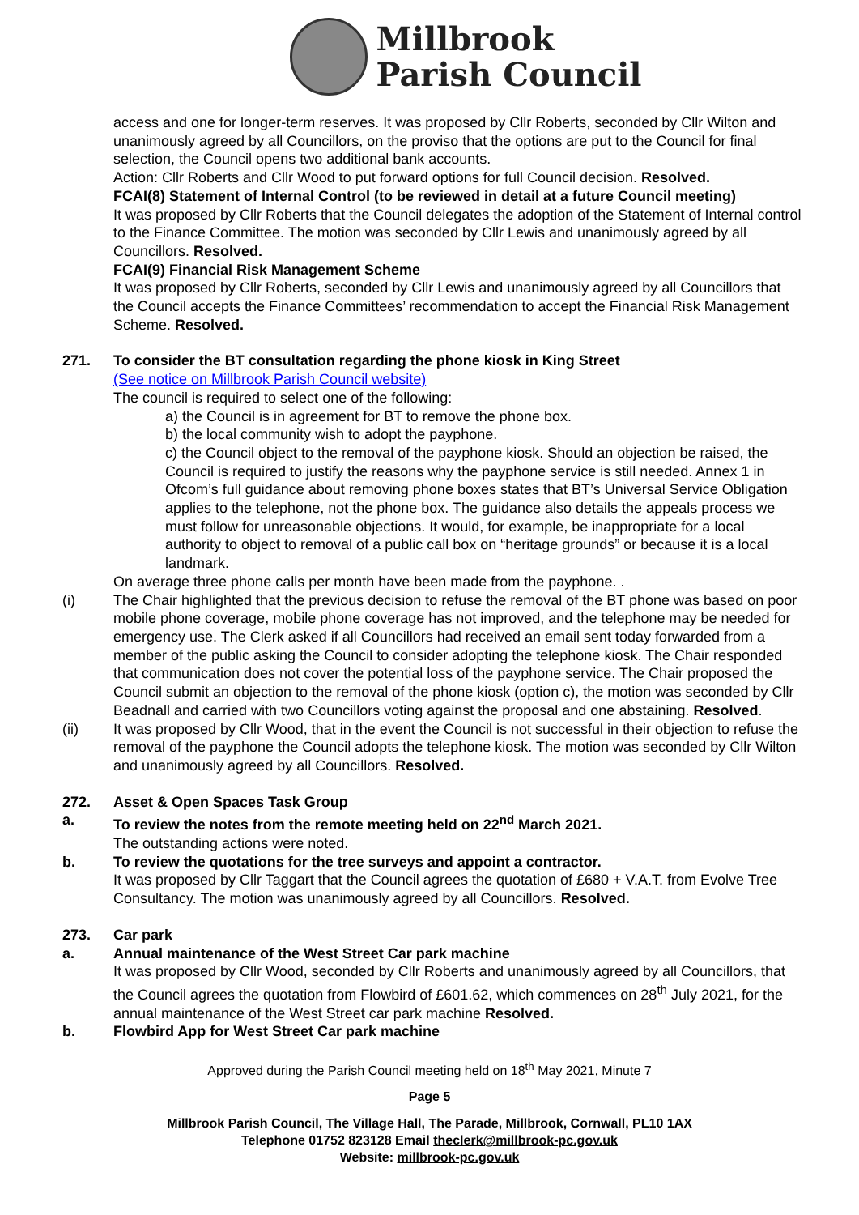Millbrook
Parish Council
access and one for longer-term reserves. It was proposed by Cllr Roberts, seconded by Cllr Wilton and unanimously agreed by all Councillors, on the proviso that the options are put to the Council for final selection, the Council opens two additional bank accounts.
Action: Cllr Roberts and Cllr Wood to put forward options for full Council decision. Resolved.
FCAI(8) Statement of Internal Control (to be reviewed in detail at a future Council meeting)
It was proposed by Cllr Roberts that the Council delegates the adoption of the Statement of Internal control to the Finance Committee. The motion was seconded by Cllr Lewis and unanimously agreed by all Councillors. Resolved.
FCAI(9) Financial Risk Management Scheme
It was proposed by Cllr Roberts, seconded by Cllr Lewis and unanimously agreed by all Councillors that the Council accepts the Finance Committees’ recommendation to accept the Financial Risk Management Scheme. Resolved.
271. To consider the BT consultation regarding the phone kiosk in King Street
(See notice on Millbrook Parish Council website)
The council is required to select one of the following:
a) the Council is in agreement for BT to remove the phone box.
b) the local community wish to adopt the payphone.
c) the Council object to the removal of the payphone kiosk. Should an objection be raised, the Council is required to justify the reasons why the payphone service is still needed. Annex 1 in Ofcom’s full guidance about removing phone boxes states that BT’s Universal Service Obligation applies to the telephone, not the phone box. The guidance also details the appeals process we must follow for unreasonable objections. It would, for example, be inappropriate for a local authority to object to removal of a public call box on “heritage grounds” or because it is a local landmark.
On average three phone calls per month have been made from the payphone. .
(i) The Chair highlighted that the previous decision to refuse the removal of the BT phone was based on poor mobile phone coverage, mobile phone coverage has not improved, and the telephone may be needed for emergency use. The Clerk asked if all Councillors had received an email sent today forwarded from a member of the public asking the Council to consider adopting the telephone kiosk. The Chair responded that communication does not cover the potential loss of the payphone service. The Chair proposed the Council submit an objection to the removal of the phone kiosk (option c), the motion was seconded by Cllr Beadnall and carried with two Councillors voting against the proposal and one abstaining. Resolved.
(ii) It was proposed by Cllr Wood, that in the event the Council is not successful in their objection to refuse the removal of the payphone the Council adopts the telephone kiosk. The motion was seconded by Cllr Wilton and unanimously agreed by all Councillors. Resolved.
272. Asset & Open Spaces Task Group
a. To review the notes from the remote meeting held on 22<sup>nd</sup> March 2021.
The outstanding actions were noted.
b. To review the quotations for the tree surveys and appoint a contractor.
It was proposed by Cllr Taggart that the Council agrees the quotation of £680 + V.A.T. from Evolve Tree Consultancy. The motion was unanimously agreed by all Councillors. Resolved.
273. Car park
a. Annual maintenance of the West Street Car park machine
It was proposed by Cllr Wood, seconded by Cllr Roberts and unanimously agreed by all Councillors, that the Council agrees the quotation from Flowbird of £601.62, which commences on 28<sup>th</sup> July 2021, for the annual maintenance of the West Street car park machine Resolved.
b. Flowbird App for West Street Car park machine
Approved during the Parish Council meeting held on 18<sup>th</sup> May 2021, Minute 7
Page 5
Millbrook Parish Council, The Village Hall, The Parade, Millbrook, Cornwall, PL10 1AX
Telephone 01752 823128 Email theclerk@millbrook-pc.gov.uk
Website: millbrook-pc.gov.uk